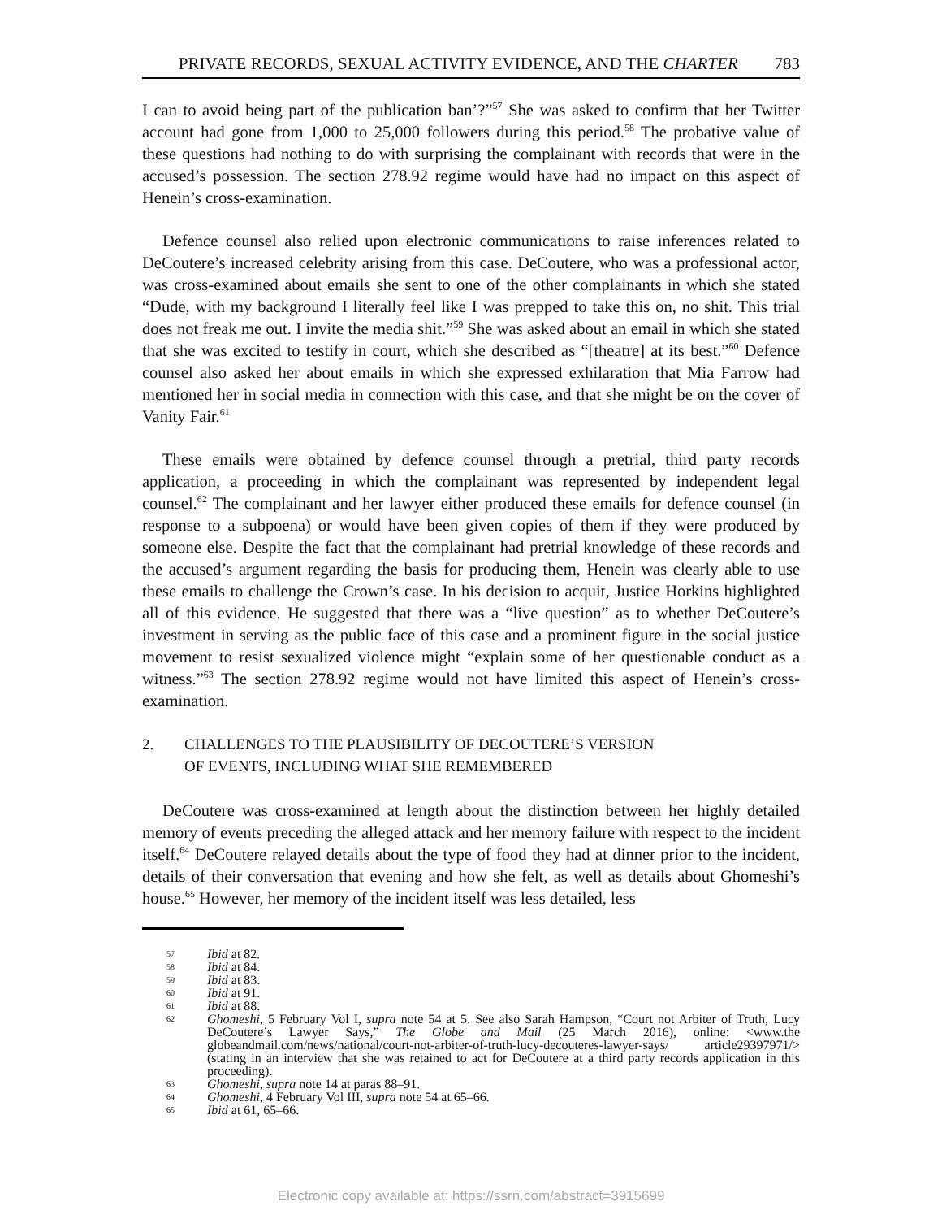PRIVATE RECORDS, SEXUAL ACTIVITY EVIDENCE, AND THE CHARTER 783
I can to avoid being part of the publication ban’?”<sup>57</sup> She was asked to confirm that her Twitter account had gone from 1,000 to 25,000 followers during this period.<sup>58</sup> The probative value of these questions had nothing to do with surprising the complainant with records that were in the accused’s possession. The section 278.92 regime would have had no impact on this aspect of Henein’s cross-examination.
Defence counsel also relied upon electronic communications to raise inferences related to DeCoutere’s increased celebrity arising from this case. DeCoutere, who was a professional actor, was cross-examined about emails she sent to one of the other complainants in which she stated “Dude, with my background I literally feel like I was prepped to take this on, no shit. This trial does not freak me out. I invite the media shit.”<sup>59</sup> She was asked about an email in which she stated that she was excited to testify in court, which she described as “[theatre] at its best.”<sup>60</sup> Defence counsel also asked her about emails in which she expressed exhilaration that Mia Farrow had mentioned her in social media in connection with this case, and that she might be on the cover of Vanity Fair.<sup>61</sup>
These emails were obtained by defence counsel through a pretrial, third party records application, a proceeding in which the complainant was represented by independent legal counsel.<sup>62</sup> The complainant and her lawyer either produced these emails for defence counsel (in response to a subpoena) or would have been given copies of them if they were produced by someone else. Despite the fact that the complainant had pretrial knowledge of these records and the accused’s argument regarding the basis for producing them, Henein was clearly able to use these emails to challenge the Crown’s case. In his decision to acquit, Justice Horkins highlighted all of this evidence. He suggested that there was a “live question” as to whether DeCoutere’s investment in serving as the public face of this case and a prominent figure in the social justice movement to resist sexualized violence might “explain some of her questionable conduct as a witness.”<sup>63</sup> The section 278.92 regime would not have limited this aspect of Henein’s cross-examination.
2. CHALLENGES TO THE PLAUSIBILITY OF DECOUTERE’S VERSION
OF EVENTS, INCLUDING WHAT SHE REMEMBERED
DeCoutere was cross-examined at length about the distinction between her highly detailed memory of events preceding the alleged attack and her memory failure with respect to the incident itself.<sup>64</sup> DeCoutere relayed details about the type of food they had at dinner prior to the incident, details of their conversation that evening and how she felt, as well as details about Ghomeshi’s house.<sup>65</sup> However, her memory of the incident itself was less detailed, less
57 Ibid at 82.
58 Ibid at 84.
59 Ibid at 83.
60 Ibid at 91.
61 Ibid at 88.
62 Ghomeshi, 5 February Vol I, supra note 54 at 5. See also Sarah Hampson, “Court not Arbiter of Truth, Lucy DeCoutere’s Lawyer Says,” The Globe and Mail (25 March 2016), online: <www.the globeandmail.com/news/national/court-not-arbiter-of-truth-lucy-decouteres-lawyer-says/ article29397971/> (stating in an interview that she was retained to act for DeCoutere at a third party records application in this proceeding).
63 Ghomeshi, supra note 14 at paras 88–91.
64 Ghomeshi, 4 February Vol III, supra note 54 at 65–66.
65 Ibid at 61, 65–66.
Electronic copy available at: https://ssrn.com/abstract=3915699